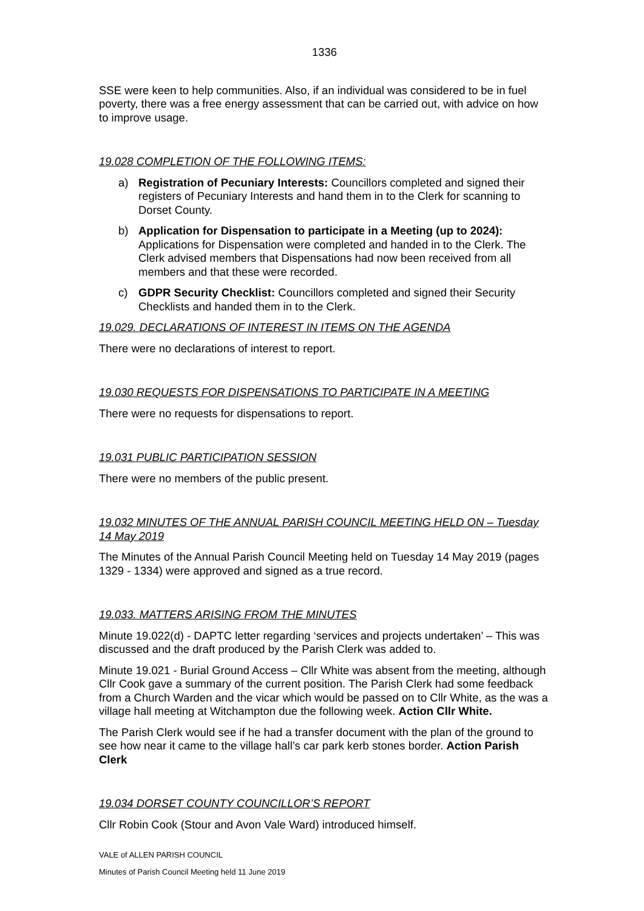1336
SSE were keen to help communities. Also, if an individual was considered to be in fuel poverty, there was a free energy assessment that can be carried out, with advice on how to improve usage.
19.028 COMPLETION OF THE FOLLOWING ITEMS:
a) Registration of Pecuniary Interests: Councillors completed and signed their registers of Pecuniary Interests and hand them in to the Clerk for scanning to Dorset County.
b) Application for Dispensation to participate in a Meeting (up to 2024): Applications for Dispensation were completed and handed in to the Clerk. The Clerk advised members that Dispensations had now been received from all members and that these were recorded.
c) GDPR Security Checklist: Councillors completed and signed their Security Checklists and handed them in to the Clerk.
19.029. DECLARATIONS OF INTEREST IN ITEMS ON THE AGENDA
There were no declarations of interest to report.
19.030 REQUESTS FOR DISPENSATIONS TO PARTICIPATE IN A MEETING
There were no requests for dispensations to report.
19.031 PUBLIC PARTICIPATION SESSION
There were no members of the public present.
19.032 MINUTES OF THE ANNUAL PARISH COUNCIL MEETING HELD ON – Tuesday 14 May 2019
The Minutes of the Annual Parish Council Meeting held on Tuesday 14 May 2019 (pages 1329 - 1334) were approved and signed as a true record.
19.033. MATTERS ARISING FROM THE MINUTES
Minute 19.022(d) - DAPTC letter regarding ‘services and projects undertaken’ – This was discussed and the draft produced by the Parish Clerk was added to.
Minute 19.021 - Burial Ground Access – Cllr White was absent from the meeting, although Cllr Cook gave a summary of the current position. The Parish Clerk had some feedback from a Church Warden and the vicar which would be passed on to Cllr White, as the was a village hall meeting at Witchampton due the following week. Action Cllr White.
The Parish Clerk would see if he had a transfer document with the plan of the ground to see how near it came to the village hall’s car park kerb stones border. Action Parish Clerk
19.034 DORSET COUNTY COUNCILLOR’S REPORT
Cllr Robin Cook (Stour and Avon Vale Ward) introduced himself.
VALE of ALLEN PARISH COUNCIL
Minutes of Parish Council Meeting held 11 June 2019